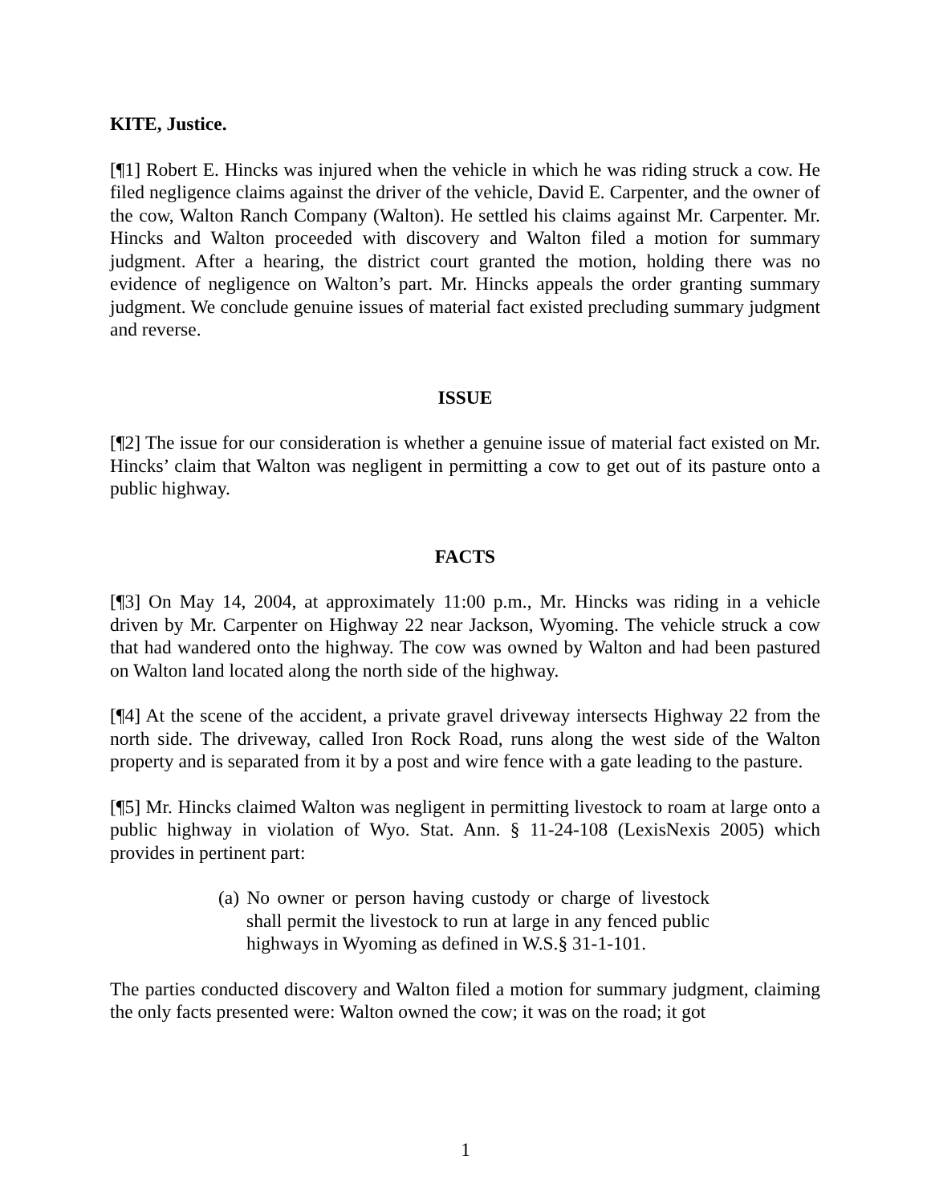KITE, Justice.
[¶1] Robert E. Hincks was injured when the vehicle in which he was riding struck a cow. He filed negligence claims against the driver of the vehicle, David E. Carpenter, and the owner of the cow, Walton Ranch Company (Walton). He settled his claims against Mr. Carpenter. Mr. Hincks and Walton proceeded with discovery and Walton filed a motion for summary judgment. After a hearing, the district court granted the motion, holding there was no evidence of negligence on Walton’s part. Mr. Hincks appeals the order granting summary judgment. We conclude genuine issues of material fact existed precluding summary judgment and reverse.
ISSUE
[¶2] The issue for our consideration is whether a genuine issue of material fact existed on Mr. Hincks’ claim that Walton was negligent in permitting a cow to get out of its pasture onto a public highway.
FACTS
[¶3] On May 14, 2004, at approximately 11:00 p.m., Mr. Hincks was riding in a vehicle driven by Mr. Carpenter on Highway 22 near Jackson, Wyoming. The vehicle struck a cow that had wandered onto the highway. The cow was owned by Walton and had been pastured on Walton land located along the north side of the highway.
[¶4] At the scene of the accident, a private gravel driveway intersects Highway 22 from the north side. The driveway, called Iron Rock Road, runs along the west side of the Walton property and is separated from it by a post and wire fence with a gate leading to the pasture.
[¶5] Mr. Hincks claimed Walton was negligent in permitting livestock to roam at large onto a public highway in violation of Wyo. Stat. Ann. § 11-24-108 (LexisNexis 2005) which provides in pertinent part:
(a) No owner or person having custody or charge of livestock shall permit the livestock to run at large in any fenced public highways in Wyoming as defined in W.S.§ 31-1-101.
The parties conducted discovery and Walton filed a motion for summary judgment, claiming the only facts presented were: Walton owned the cow; it was on the road; it got
1